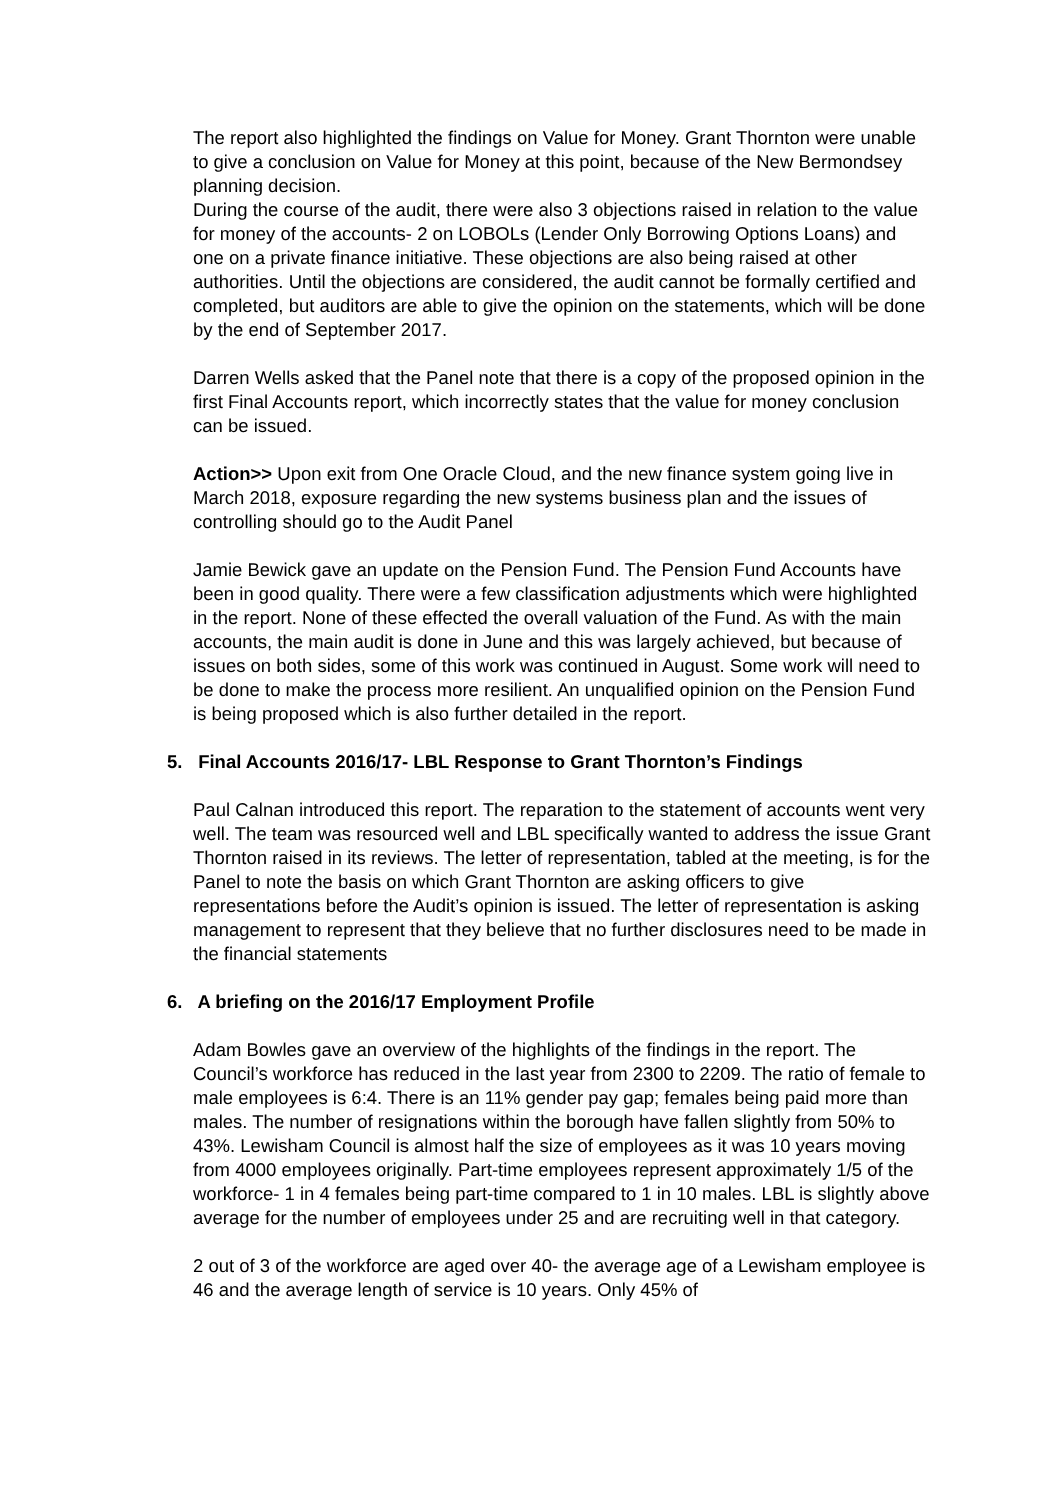The report also highlighted the findings on Value for Money. Grant Thornton were unable to give a conclusion on Value for Money at this point, because of the New Bermondsey planning decision.
During the course of the audit, there were also 3 objections raised in relation to the value for money of the accounts- 2 on LOBOLs (Lender Only Borrowing Options Loans) and one on a private finance initiative. These objections are also being raised at other authorities. Until the objections are considered, the audit cannot be formally certified and completed, but auditors are able to give the opinion on the statements, which will be done by the end of September 2017.
Darren Wells asked that the Panel note that there is a copy of the proposed opinion in the first Final Accounts report, which incorrectly states that the value for money conclusion can be issued.
Action>> Upon exit from One Oracle Cloud, and the new finance system going live in March 2018, exposure regarding the new systems business plan and the issues of controlling should go to the Audit Panel
Jamie Bewick gave an update on the Pension Fund. The Pension Fund Accounts have been in good quality. There were a few classification adjustments which were highlighted in the report. None of these effected the overall valuation of the Fund. As with the main accounts, the main audit is done in June and this was largely achieved, but because of issues on both sides, some of this work was continued in August. Some work will need to be done to make the process more resilient. An unqualified opinion on the Pension Fund is being proposed which is also further detailed in the report.
5. Final Accounts 2016/17- LBL Response to Grant Thornton’s Findings
Paul Calnan introduced this report. The reparation to the statement of accounts went very well. The team was resourced well and LBL specifically wanted to address the issue Grant Thornton raised in its reviews. The letter of representation, tabled at the meeting, is for the Panel to note the basis on which Grant Thornton are asking officers to give representations before the Audit’s opinion is issued. The letter of representation is asking management to represent that they believe that no further disclosures need to be made in the financial statements
6. A briefing on the 2016/17 Employment Profile
Adam Bowles gave an overview of the highlights of the findings in the report. The Council’s workforce has reduced in the last year from 2300 to 2209. The ratio of female to male employees is 6:4. There is an 11% gender pay gap; females being paid more than males. The number of resignations within the borough have fallen slightly from 50% to 43%. Lewisham Council is almost half the size of employees as it was 10 years moving from 4000 employees originally. Part-time employees represent approximately 1/5 of the workforce- 1 in 4 females being part-time compared to 1 in 10 males. LBL is slightly above average for the number of employees under 25 and are recruiting well in that category.
2 out of 3 of the workforce are aged over 40- the average age of a Lewisham employee is 46 and the average length of service is 10 years. Only 45% of